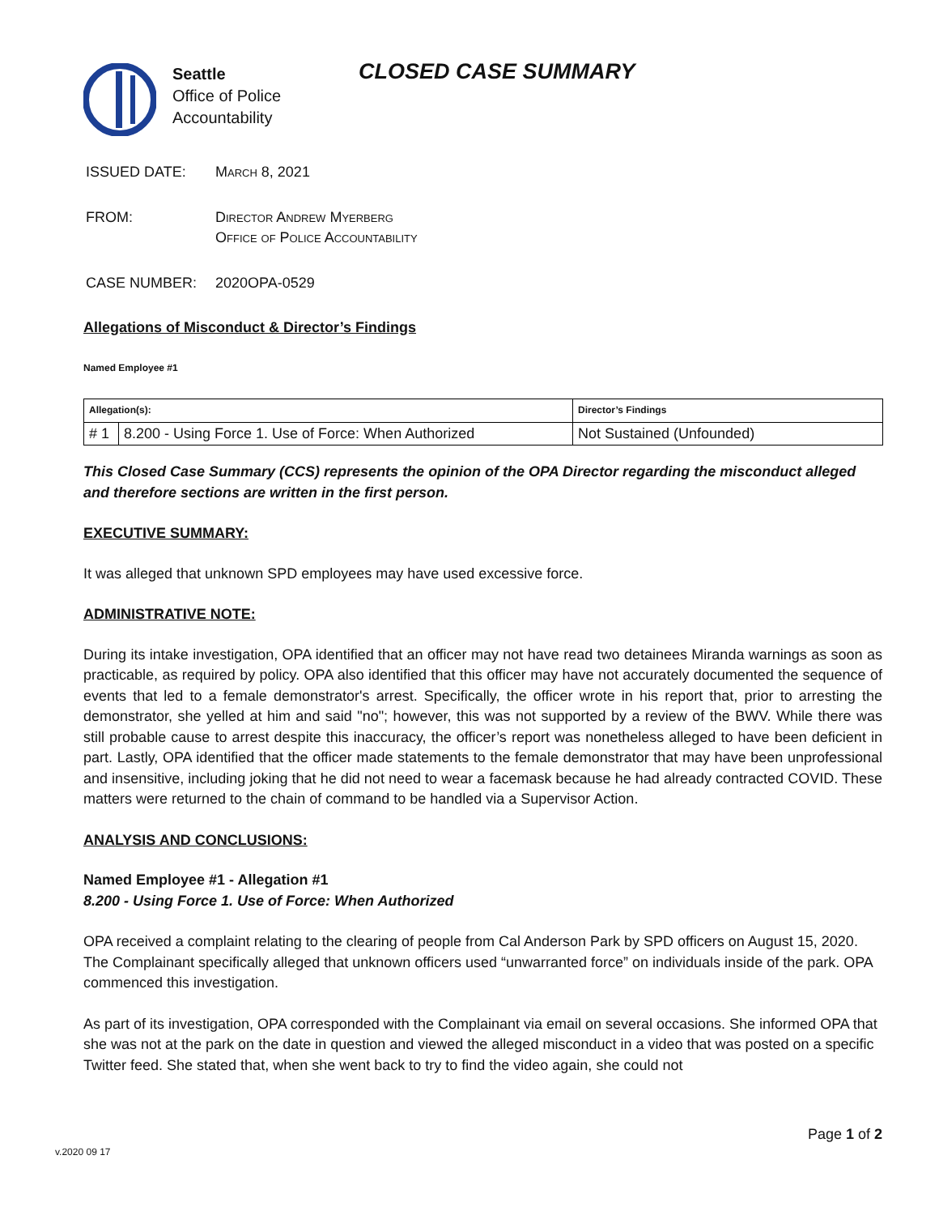Seattle
Office of Police
Accountability
CLOSED CASE SUMMARY
ISSUED DATE: March 8, 2021
FROM: Director Andrew Myerberg
Office of Police Accountability
CASE NUMBER: 2020OPA-0529
Allegations of Misconduct & Director’s Findings
Named Employee #1
| Allegation(s): | | Director’s Findings |
| --- | --- | --- |
| # 1 | 8.200 - Using Force 1. Use of Force: When Authorized | Not Sustained (Unfounded) |
This Closed Case Summary (CCS) represents the opinion of the OPA Director regarding the misconduct alleged and therefore sections are written in the first person.
EXECUTIVE SUMMARY:
It was alleged that unknown SPD employees may have used excessive force.
ADMINISTRATIVE NOTE:
During its intake investigation, OPA identified that an officer may not have read two detainees Miranda warnings as soon as practicable, as required by policy. OPA also identified that this officer may have not accurately documented the sequence of events that led to a female demonstrator's arrest. Specifically, the officer wrote in his report that, prior to arresting the demonstrator, she yelled at him and said "no"; however, this was not supported by a review of the BWV. While there was still probable cause to arrest despite this inaccuracy, the officer’s report was nonetheless alleged to have been deficient in part. Lastly, OPA identified that the officer made statements to the female demonstrator that may have been unprofessional and insensitive, including joking that he did not need to wear a facemask because he had already contracted COVID. These matters were returned to the chain of command to be handled via a Supervisor Action.
ANALYSIS AND CONCLUSIONS:
Named Employee #1 - Allegation #1
8.200 - Using Force 1. Use of Force: When Authorized
OPA received a complaint relating to the clearing of people from Cal Anderson Park by SPD officers on August 15, 2020. The Complainant specifically alleged that unknown officers used “unwarranted force” on individuals inside of the park. OPA commenced this investigation.
As part of its investigation, OPA corresponded with the Complainant via email on several occasions. She informed OPA that she was not at the park on the date in question and viewed the alleged misconduct in a video that was posted on a specific Twitter feed. She stated that, when she went back to try to find the video again, she could not
Page 1 of 2
v.2020 09 17